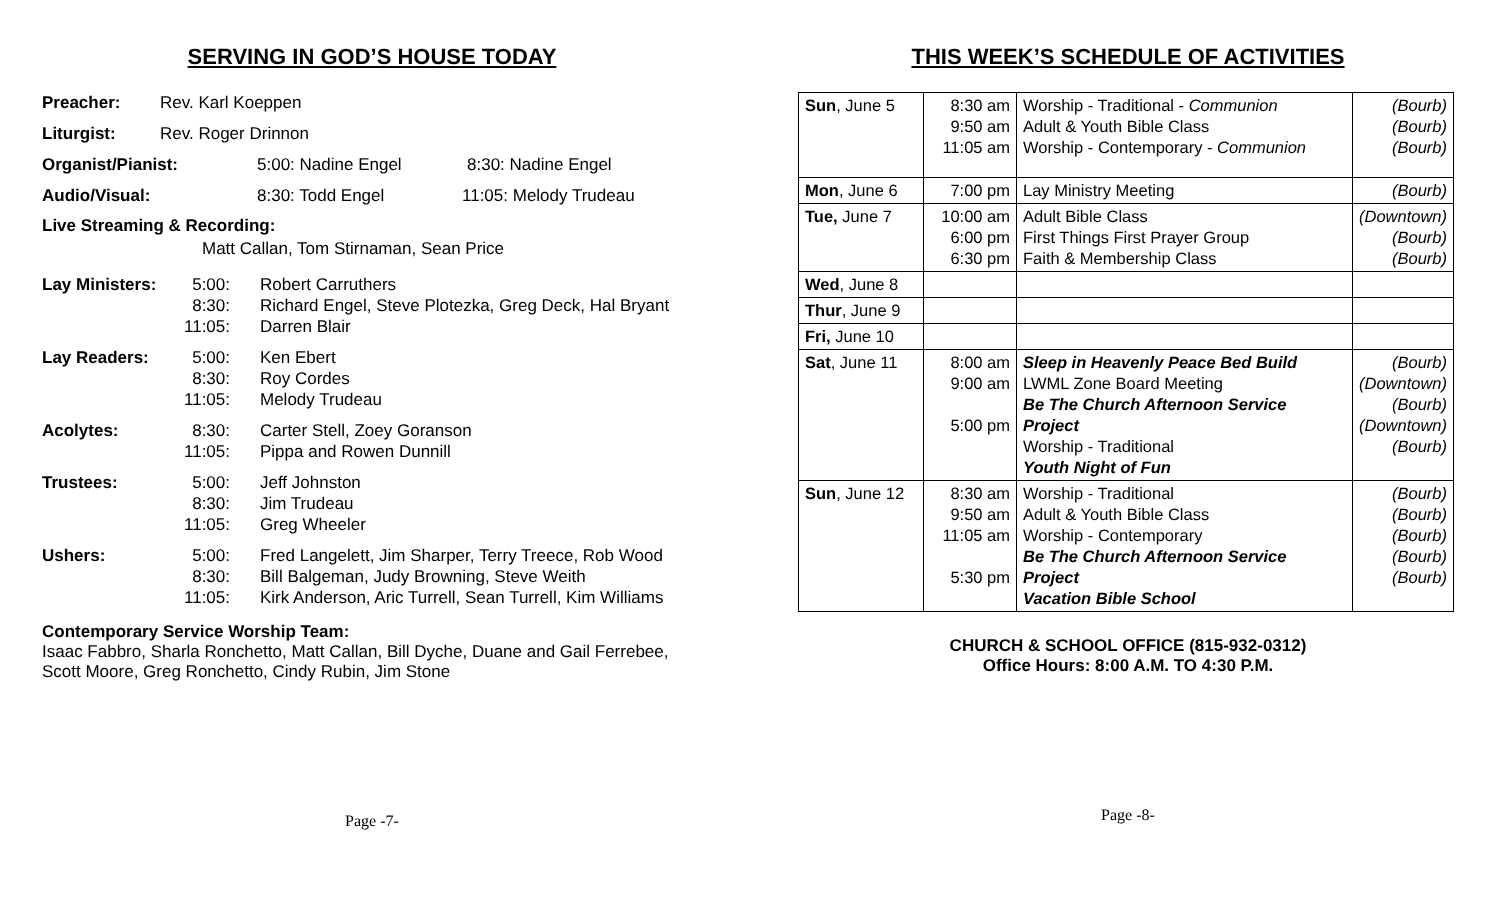SERVING IN GOD’S HOUSE TODAY
Preacher: Rev. Karl Koeppen
Liturgist: Rev. Roger Drinnon
Organist/Pianist: 5:00: Nadine Engel 8:30: Nadine Engel
Audio/Visual: 8:30: Todd Engel 11:05: Melody Trudeau
Live Streaming & Recording:
Matt Callan, Tom Stirnaman, Sean Price
Lay Ministers: 5:00:
8:30:
11:05: Robert Carruthers
Richard Engel, Steve Plotezka, Greg Deck, Hal Bryant
Darren Blair
Lay Readers: 5:00:
8:30:
11:05: Ken Ebert
Roy Cordes
Melody Trudeau
Acolytes: 8:30:
11:05: Carter Stell, Zoey Goranson
Pippa and Rowen Dunnill
Trustees: 5:00:
8:30:
11:05: Jeff Johnston
Jim Trudeau
Greg Wheeler
Ushers: 5:00:
8:30:
11:05: Fred Langelett, Jim Sharper, Terry Treece, Rob Wood
Bill Balgeman, Judy Browning, Steve Weith
Kirk Anderson, Aric Turrell, Sean Turrell, Kim Williams
Contemporary Service Worship Team:
Isaac Fabbro, Sharla Ronchetto, Matt Callan, Bill Dyche, Duane and Gail Ferrebee, Scott Moore, Greg Ronchetto, Cindy Rubin, Jim Stone
Page -7-
THIS WEEK’S SCHEDULE OF ACTIVITIES
| Sun , June 5 | 8:30 am 9:50 am 11:05 am | Worship - Traditional - Communion Adult & Youth Bible Class Worship - Contemporary - Communion | (Bourb) (Bourb) (Bourb) |
| Mon , June 6 | 7:00 pm | Lay Ministry Meeting | (Bourb) |
| Tue, June 7 | 10:00 am 6:00 pm 6:30 pm | Adult Bible Class First Things First Prayer Group Faith & Membership Class | (Downtown) (Bourb) (Bourb) |
| Wed , June 8 | | | |
| Thur , June 9 | | | |
| Fri, June 10 | | | |
| Sat , June 11 | 8:00 am 9:00 am 5:00 pm | Sleep in Heavenly Peace Bed Build LWML Zone Board Meeting Be The Church Afternoon Service Project Worship - Traditional Youth Night of Fun | (Bourb) (Downtown) (Bourb) (Downtown) (Bourb) |
| Sun , June 12 | 8:30 am 9:50 am 11:05 am 5:30 pm | Worship - Traditional Adult & Youth Bible Class Worship - Contemporary Be The Church Afternoon Service Project Vacation Bible School | (Bourb) (Bourb) (Bourb) (Bourb) (Bourb) |
CHURCH & SCHOOL OFFICE (815-932-0312)
Office Hours: 8:00 A.M. TO 4:30 P.M.
Page -8-